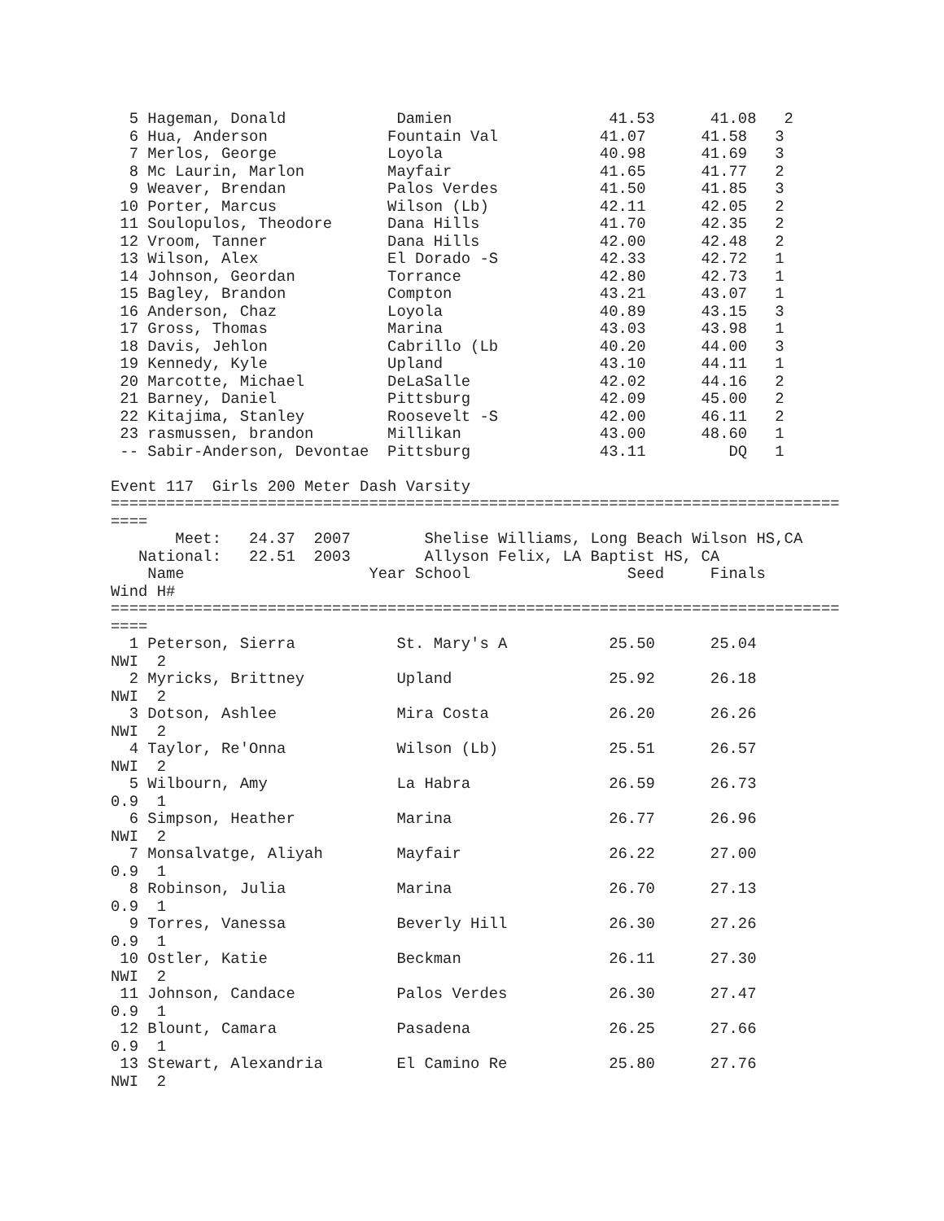5 Hageman, Donald            Damien                 41.53      41.08   2
  6 Hua, Anderson             Fountain Val           41.07      41.58   3
  7 Merlos, George            Loyola                 40.98      41.69   3
  8 Mc Laurin, Marlon         Mayfair                41.65      41.77   2
  9 Weaver, Brendan           Palos Verdes           41.50      41.85   3
 10 Porter, Marcus            Wilson (Lb)            42.11      42.05   2
 11 Soulopulos, Theodore      Dana Hills             41.70      42.35   2
 12 Vroom, Tanner             Dana Hills             42.00      42.48   2
 13 Wilson, Alex              El Dorado -S           42.33      42.72   1
 14 Johnson, Geordan          Torrance               42.80      42.73   1
 15 Bagley, Brandon           Compton                43.21      43.07   1
 16 Anderson, Chaz            Loyola                 40.89      43.15   3
 17 Gross, Thomas             Marina                 43.03      43.98   1
 18 Davis, Jehlon             Cabrillo (Lb           40.20      44.00   3
 19 Kennedy, Kyle             Upland                 43.10      44.11   1
 20 Marcotte, Michael         DeLaSalle              42.02      44.16   2
 21 Barney, Daniel            Pittsburg              42.09      45.00   2
 22 Kitajima, Stanley         Roosevelt -S           42.00      46.11   2
 23 rasmussen, brandon        Millikan               43.00      48.60   1
 -- Sabir-Anderson, Devontae  Pittsburg              43.11         DQ   1

Event 117  Girls 200 Meter Dash Varsity
===============================================================================
====
       Meet:   24.37  2007        Shelise Williams, Long Beach Wilson HS,CA
   National:   22.51  2003        Allyson Felix, LA Baptist HS, CA
    Name                    Year School                 Seed     Finals
Wind H#
===============================================================================
====
  1 Peterson, Sierra           St. Mary's A           25.50      25.04
NWI  2
  2 Myricks, Brittney          Upland                 25.92      26.18
NWI  2
  3 Dotson, Ashlee             Mira Costa             26.20      26.26
NWI  2
  4 Taylor, Re'Onna            Wilson (Lb)            25.51      26.57
NWI  2
  5 Wilbourn, Amy              La Habra               26.59      26.73
0.9  1
  6 Simpson, Heather           Marina                 26.77      26.96
NWI  2
  7 Monsalvatge, Aliyah        Mayfair                26.22      27.00
0.9  1
  8 Robinson, Julia            Marina                 26.70      27.13
0.9  1
  9 Torres, Vanessa            Beverly Hill           26.30      27.26
0.9  1
 10 Ostler, Katie              Beckman                26.11      27.30
NWI  2
 11 Johnson, Candace           Palos Verdes           26.30      27.47
0.9  1
 12 Blount, Camara             Pasadena               26.25      27.66
0.9  1
 13 Stewart, Alexandria        El Camino Re           25.80      27.76
NWI  2